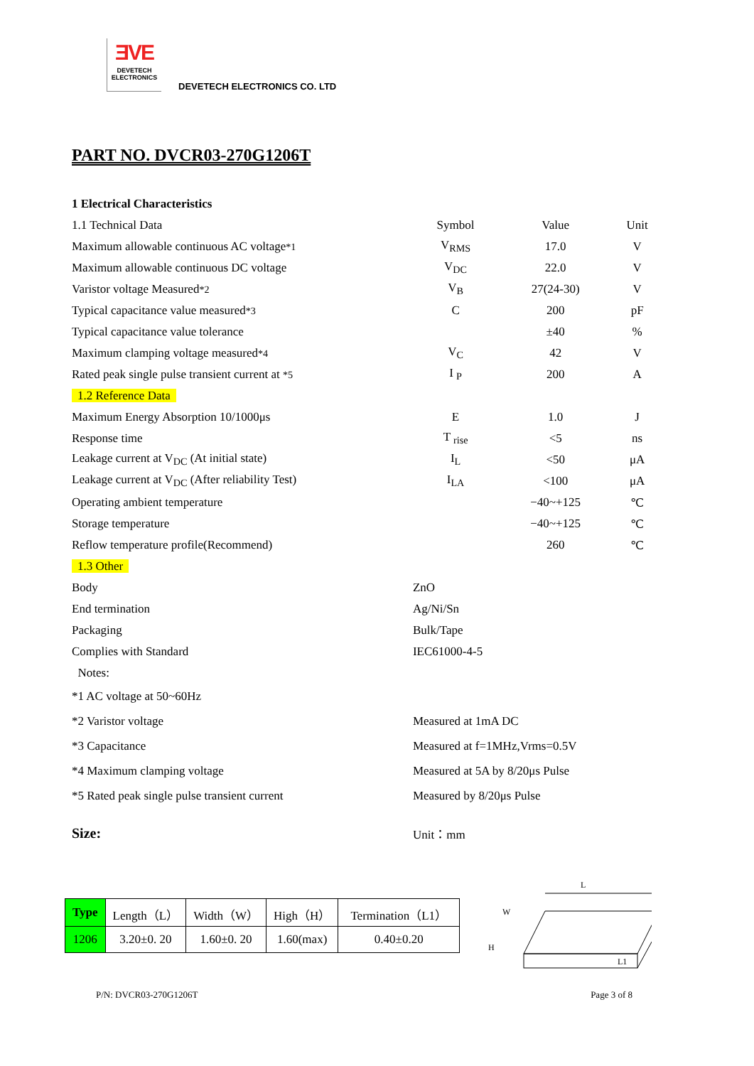ƎVE
DEVETECH
ELECTRONICS
DEVETECH ELECTRONICS CO. LTD
PART NO. DVCR03-270G1206T
| 1 Electrical Characteristics | | | |
| 1.1 Technical Data | Symbol | Value | Unit |
| Maximum allowable continuous AC voltage *1 | V<sub>RMS</sub> | 17.0 | V |
| Maximum allowable continuous DC voltage | V<sub>DC</sub> | 22.0 | V |
| Varistor voltage Measured *2 | V<sub>B</sub> | 27(24-30) | V |
| Typical capacitance value measured *3 | C | 200 | pF |
| Typical capacitance value tolerance | | ±40 | % |
| Maximum clamping voltage measured *4 | V<sub>C</sub> | 42 | V |
| Rated peak single pulse transient current at *5 | I <sub>P</sub> | 200 | A |
| 1.2 Reference Data | | | |
| Maximum Energy Absorption 10/1000μs | E | 1.0 | J |
| Response time | T <sub>rise</sub> | <5 | ns |
| Leakage current at V<sub>DC</sub> (At initial state) | I<sub>L</sub> | <50 | μA |
| Leakage current at V<sub>DC</sub> (After reliability Test) | I<sub>LA</sub> | <100 | μA |
| Operating ambient temperature | | −40~+125 | ℃ |
| Storage temperature | | −40~+125 | ℃ |
| Reflow temperature profile(Recommend) | | 260 | ℃ |
| 1.3 Other | | | |
| Body | ZnO | | |
| End termination | Ag/Ni/Sn | | |
| Packaging | Bulk/Tape | | |
| Complies with Standard | IEC61000-4-5 | | |
| Notes: | | | |
| *1 AC voltage at 50~60Hz | | | |
| *2 Varistor voltage | Measured at 1mA DC | | |
| *3 Capacitance | Measured at f=1MHz,Vrms=0.5V | | |
| *4 Maximum clamping voltage | Measured at 5A by 8/20μs Pulse | | |
| *5 Rated peak single pulse transient current | Measured by 8/20μs Pulse | | |
| Size: | Unit：mm | | |
| Type | Length（L） | Width（W） | High（H） | Termination（L1） |
| 1206 | 3.20±0. 20 | 1.60±0. 20 | 1.60(max) | 0.40±0.20 |
L
W
H
L1
P/N: DVCR03-270G1206T Page 3 of 8